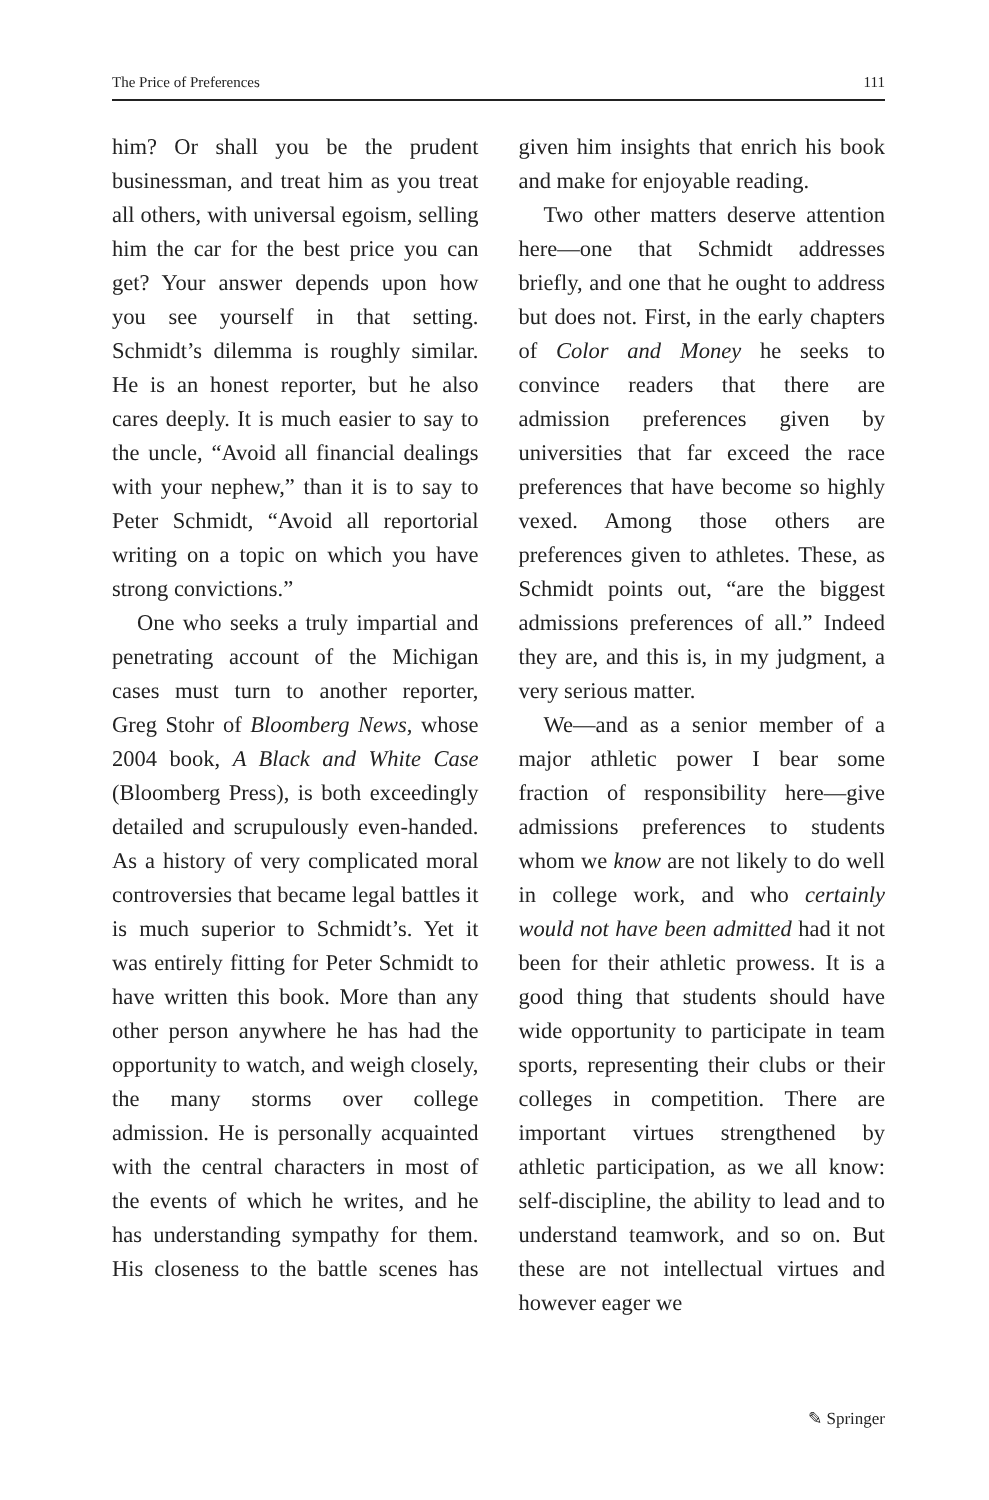The Price of Preferences 111
him? Or shall you be the prudent businessman, and treat him as you treat all others, with universal egoism, selling him the car for the best price you can get? Your answer depends upon how you see yourself in that setting. Schmidt’s dilemma is roughly similar. He is an honest reporter, but he also cares deeply. It is much easier to say to the uncle, “Avoid all financial dealings with your nephew,” than it is to say to Peter Schmidt, “Avoid all reportorial writing on a topic on which you have strong convictions.”
One who seeks a truly impartial and penetrating account of the Michigan cases must turn to another reporter, Greg Stohr of Bloomberg News, whose 2004 book, A Black and White Case (Bloomberg Press), is both exceedingly detailed and scrupulously even-handed. As a history of very complicated moral controversies that became legal battles it is much superior to Schmidt’s. Yet it was entirely fitting for Peter Schmidt to have written this book. More than any other person anywhere he has had the opportunity to watch, and weigh closely, the many storms over college admission. He is personally acquainted with the central characters in most of the events of which he writes, and he has understanding sympathy for them. His closeness to the battle scenes has given him insights that enrich his book and make for enjoyable reading.
Two other matters deserve attention here—one that Schmidt addresses briefly, and one that he ought to address but does not. First, in the early chapters of Color and Money he seeks to convince readers that there are admission preferences given by universities that far exceed the race preferences that have become so highly vexed. Among those others are preferences given to athletes. These, as Schmidt points out, “are the biggest admissions preferences of all.” Indeed they are, and this is, in my judgment, a very serious matter.
We—and as a senior member of a major athletic power I bear some fraction of responsibility here—give admissions preferences to students whom we know are not likely to do well in college work, and who certainly would not have been admitted had it not been for their athletic prowess. It is a good thing that students should have wide opportunity to participate in team sports, representing their clubs or their colleges in competition. There are important virtues strengthened by athletic participation, as we all know: self-discipline, the ability to lead and to understand teamwork, and so on. But these are not intellectual virtues and however eager we
✎ Springer